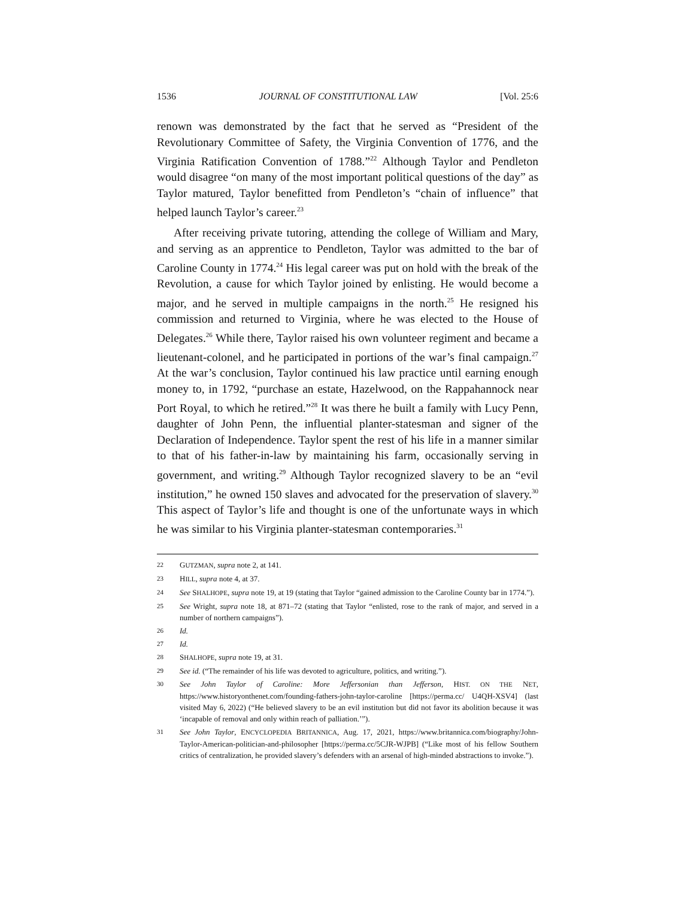1536 JOURNAL OF CONSTITUTIONAL LAW [Vol. 25:6
renown was demonstrated by the fact that he served as “President of the Revolutionary Committee of Safety, the Virginia Convention of 1776, and the Virginia Ratification Convention of 1788.”<sup>22</sup> Although Taylor and Pendleton would disagree “on many of the most important political questions of the day” as Taylor matured, Taylor benefitted from Pendleton’s “chain of influence” that helped launch Taylor’s career.<sup>23</sup>
After receiving private tutoring, attending the college of William and Mary, and serving as an apprentice to Pendleton, Taylor was admitted to the bar of Caroline County in 1774.<sup>24</sup> His legal career was put on hold with the break of the Revolution, a cause for which Taylor joined by enlisting. He would become a major, and he served in multiple campaigns in the north.<sup>25</sup> He resigned his commission and returned to Virginia, where he was elected to the House of Delegates.<sup>26</sup> While there, Taylor raised his own volunteer regiment and became a lieutenant-colonel, and he participated in portions of the war’s final campaign.<sup>27</sup> At the war’s conclusion, Taylor continued his law practice until earning enough money to, in 1792, “purchase an estate, Hazelwood, on the Rappahannock near Port Royal, to which he retired.”<sup>28</sup> It was there he built a family with Lucy Penn, daughter of John Penn, the influential planter-statesman and signer of the Declaration of Independence. Taylor spent the rest of his life in a manner similar to that of his father-in-law by maintaining his farm, occasionally serving in government, and writing.<sup>29</sup> Although Taylor recognized slavery to be an “evil institution,” he owned 150 slaves and advocated for the preservation of slavery.<sup>30</sup> This aspect of Taylor’s life and thought is one of the unfortunate ways in which he was similar to his Virginia planter-statesman contemporaries.<sup>31</sup>
22 GUTZMAN, supra note 2, at 141.
23 HILL, supra note 4, at 37.
24 See SHALHOPE, supra note 19, at 19 (stating that Taylor “gained admission to the Caroline County bar in 1774.”).
25 See Wright, supra note 18, at 871–72 (stating that Taylor “enlisted, rose to the rank of major, and served in a number of northern campaigns”).
26 Id.
27 Id.
28 SHALHOPE, supra note 19, at 31.
29 See id. (“The remainder of his life was devoted to agriculture, politics, and writing.”).
30 See John Taylor of Caroline: More Jeffersonian than Jefferson, HIST. ON THE NET, https://www.historyonthenet.com/founding-fathers-john-taylor-caroline [https://perma.cc/ U4QH-XSV4] (last visited May 6, 2022) (“He believed slavery to be an evil institution but did not favor its abolition because it was ‘incapable of removal and only within reach of palliation.’”).
31 See John Taylor, ENCYCLOPEDIA BRITANNICA, Aug. 17, 2021, https://www.britannica.com/biography/John-Taylor-American-politician-and-philosopher [https://perma.cc/5CJR-WJPB] (“Like most of his fellow Southern critics of centralization, he provided slavery’s defenders with an arsenal of high-minded abstractions to invoke.”).